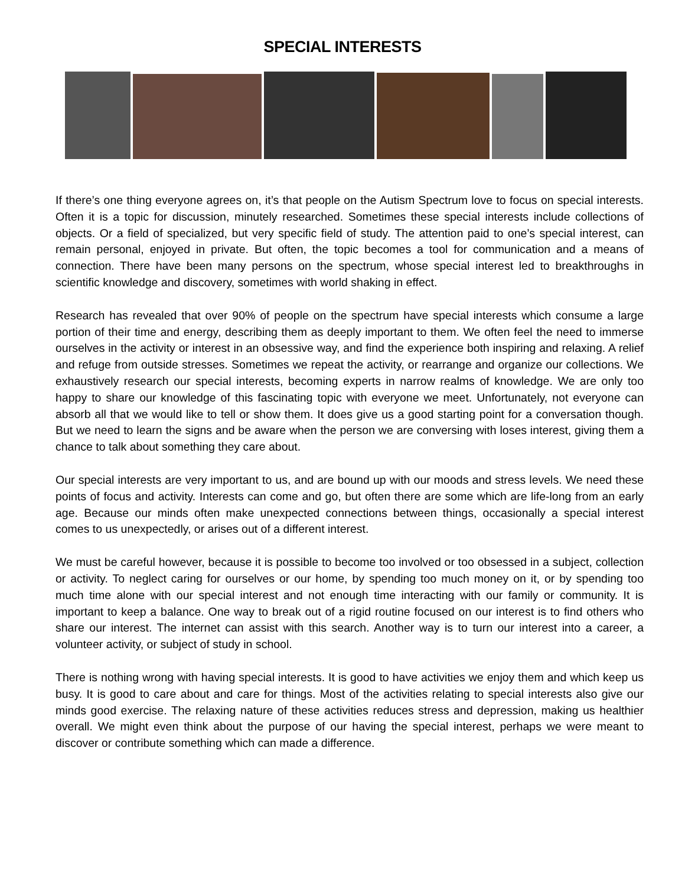SPECIAL INTERESTS
If there’s one thing everyone agrees on, it’s that people on the Autism Spectrum love to focus on special interests. Often it is a topic for discussion, minutely researched. Sometimes these special interests include collections of objects. Or a field of specialized, but very specific field of study. The attention paid to one’s special interest, can remain personal, enjoyed in private. But often, the topic becomes a tool for communication and a means of connection. There have been many persons on the spectrum, whose special interest led to breakthroughs in scientific knowledge and discovery, sometimes with world shaking in effect.
Research has revealed that over 90% of people on the spectrum have special interests which consume a large portion of their time and energy, describing them as deeply important to them. We often feel the need to immerse ourselves in the activity or interest in an obsessive way, and find the experience both inspiring and relaxing. A relief and refuge from outside stresses. Sometimes we repeat the activity, or rearrange and organize our collections. We exhaustively research our special interests, becoming experts in narrow realms of knowledge. We are only too happy to share our knowledge of this fascinating topic with everyone we meet. Unfortunately, not everyone can absorb all that we would like to tell or show them. It does give us a good starting point for a conversation though. But we need to learn the signs and be aware when the person we are conversing with loses interest, giving them a chance to talk about something they care about.
Our special interests are very important to us, and are bound up with our moods and stress levels. We need these points of focus and activity. Interests can come and go, but often there are some which are life-long from an early age. Because our minds often make unexpected connections between things, occasionally a special interest comes to us unexpectedly, or arises out of a different interest.
We must be careful however, because it is possible to become too involved or too obsessed in a subject, collection or activity. To neglect caring for ourselves or our home, by spending too much money on it, or by spending too much time alone with our special interest and not enough time interacting with our family or community. It is important to keep a balance. One way to break out of a rigid routine focused on our interest is to find others who share our interest. The internet can assist with this search. Another way is to turn our interest into a career, a volunteer activity, or subject of study in school.
There is nothing wrong with having special interests. It is good to have activities we enjoy them and which keep us busy. It is good to care about and care for things. Most of the activities relating to special interests also give our minds good exercise. The relaxing nature of these activities reduces stress and depression, making us healthier overall. We might even think about the purpose of our having the special interest, perhaps we were meant to discover or contribute something which can made a difference.